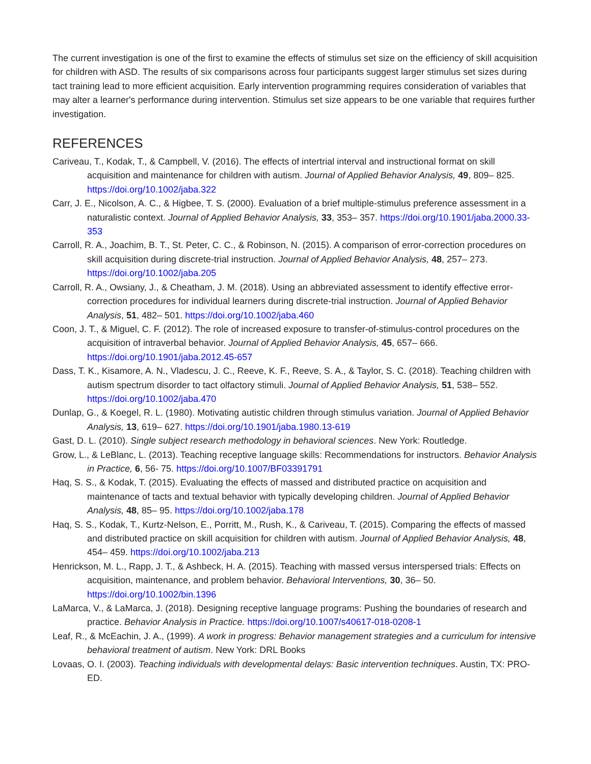The current investigation is one of the first to examine the effects of stimulus set size on the efficiency of skill acquisition for children with ASD. The results of six comparisons across four participants suggest larger stimulus set sizes during tact training lead to more efficient acquisition. Early intervention programming requires consideration of variables that may alter a learner's performance during intervention. Stimulus set size appears to be one variable that requires further investigation.
REFERENCES
Cariveau, T., Kodak, T., & Campbell, V. (2016). The effects of intertrial interval and instructional format on skill acquisition and maintenance for children with autism. Journal of Applied Behavior Analysis, 49, 809– 825. https://doi.org/10.1002/jaba.322
Carr, J. E., Nicolson, A. C., & Higbee, T. S. (2000). Evaluation of a brief multiple-stimulus preference assessment in a naturalistic context. Journal of Applied Behavior Analysis, 33, 353– 357. https://doi.org/10.1901/jaba.2000.33-353
Carroll, R. A., Joachim, B. T., St. Peter, C. C., & Robinson, N. (2015). A comparison of error-correction procedures on skill acquisition during discrete-trial instruction. Journal of Applied Behavior Analysis, 48, 257– 273. https://doi.org/10.1002/jaba.205
Carroll, R. A., Owsiany, J., & Cheatham, J. M. (2018). Using an abbreviated assessment to identify effective error-correction procedures for individual learners during discrete-trial instruction. Journal of Applied Behavior Analysis, 51, 482– 501. https://doi.org/10.1002/jaba.460
Coon, J. T., & Miguel, C. F. (2012). The role of increased exposure to transfer-of-stimulus-control procedures on the acquisition of intraverbal behavior. Journal of Applied Behavior Analysis, 45, 657– 666. https://doi.org/10.1901/jaba.2012.45-657
Dass, T. K., Kisamore, A. N., Vladescu, J. C., Reeve, K. F., Reeve, S. A., & Taylor, S. C. (2018). Teaching children with autism spectrum disorder to tact olfactory stimuli. Journal of Applied Behavior Analysis, 51, 538– 552. https://doi.org/10.1002/jaba.470
Dunlap, G., & Koegel, R. L. (1980). Motivating autistic children through stimulus variation. Journal of Applied Behavior Analysis, 13, 619– 627. https://doi.org/10.1901/jaba.1980.13-619
Gast, D. L. (2010). Single subject research methodology in behavioral sciences. New York: Routledge.
Grow, L., & LeBlanc, L. (2013). Teaching receptive language skills: Recommendations for instructors. Behavior Analysis in Practice, 6, 56- 75. https://doi.org/10.1007/BF03391791
Haq, S. S., & Kodak, T. (2015). Evaluating the effects of massed and distributed practice on acquisition and maintenance of tacts and textual behavior with typically developing children. Journal of Applied Behavior Analysis, 48, 85– 95. https://doi.org/10.1002/jaba.178
Haq, S. S., Kodak, T., Kurtz-Nelson, E., Porritt, M., Rush, K., & Cariveau, T. (2015). Comparing the effects of massed and distributed practice on skill acquisition for children with autism. Journal of Applied Behavior Analysis, 48, 454– 459. https://doi.org/10.1002/jaba.213
Henrickson, M. L., Rapp, J. T., & Ashbeck, H. A. (2015). Teaching with massed versus interspersed trials: Effects on acquisition, maintenance, and problem behavior. Behavioral Interventions, 30, 36– 50. https://doi.org/10.1002/bin.1396
LaMarca, V., & LaMarca, J. (2018). Designing receptive language programs: Pushing the boundaries of research and practice. Behavior Analysis in Practice. https://doi.org/10.1007/s40617-018-0208-1
Leaf, R., & McEachin, J. A., (1999). A work in progress: Behavior management strategies and a curriculum for intensive behavioral treatment of autism. New York: DRL Books
Lovaas, O. I. (2003). Teaching individuals with developmental delays: Basic intervention techniques. Austin, TX: PRO- ED.